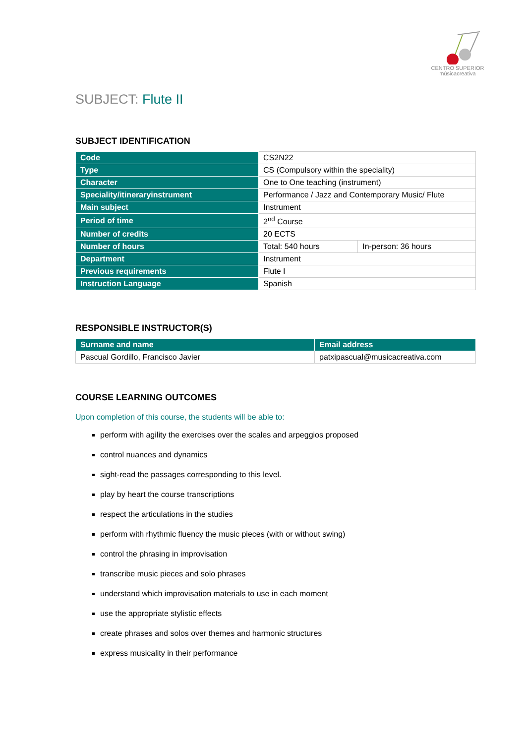CENTRO SUPERIOR
músicacreativa
SUBJECT: Flute II
SUBJECT IDENTIFICATION
| Code | CS2N22 | |
| Type | CS (Compulsory within the speciality) | |
| Character | One to One teaching (instrument) | |
| Speciality/itineraryinstrument | Performance / Jazz and Contemporary Music/ Flute | |
| Main subject | Instrument | |
| Period of time | 2<sup>nd</sup> Course | |
| Number of credits | 20 ECTS | |
| Number of hours | Total: 540 hours | In-person: 36 hours |
| Department | Instrument | |
| Previous requirements | Flute I | |
| Instruction Language | Spanish | |
RESPONSIBLE INSTRUCTOR(S)
| Surname and name | Email address |
| --- | --- |
| Pascual Gordillo, Francisco Javier | patxipascual@musicacreativa.com |
COURSE LEARNING OUTCOMES
Upon completion of this course, the students will be able to:
perform with agility the exercises over the scales and arpeggios proposed
control nuances and dynamics
sight-read the passages corresponding to this level.
play by heart the course transcriptions
respect the articulations in the studies
perform with rhythmic fluency the music pieces (with or without swing)
control the phrasing in improvisation
transcribe music pieces and solo phrases
understand which improvisation materials to use in each moment
use the appropriate stylistic effects
create phrases and solos over themes and harmonic structures
express musicality in their performance